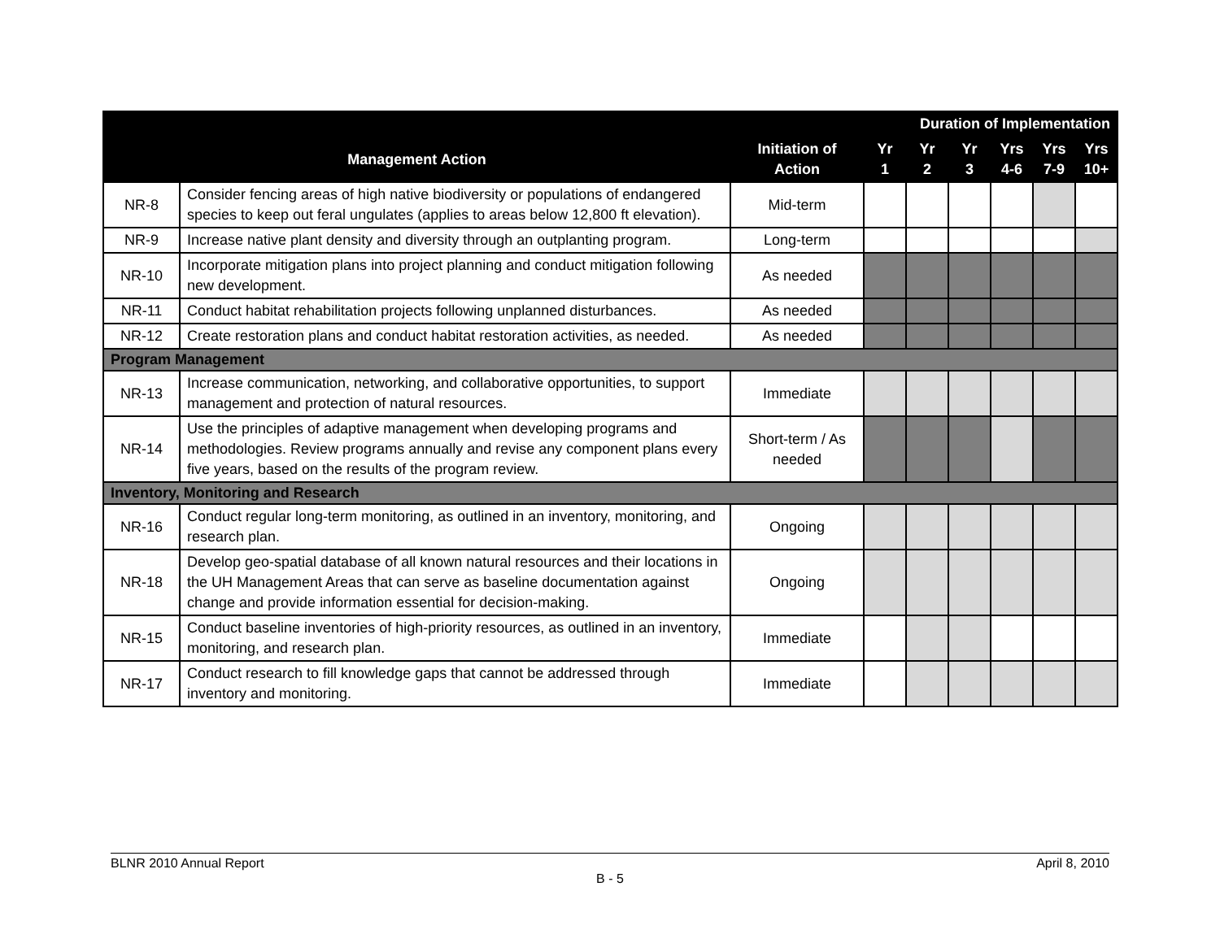| | | | Duration of Implementation | | | | | |
| --- | --- | --- | --- | --- | --- | --- | --- | --- |
| Management Action | | Initiation of Action | Yr 1 | Yr 2 | Yr 3 | Yrs 4-6 | Yrs 7-9 | Yrs 10+ |
| NR-8 | Consider fencing areas of high native biodiversity or populations of endangered species to keep out feral ungulates (applies to areas below 12,800 ft elevation). | Mid-term | | | | | | |
| NR-9 | Increase native plant density and diversity through an outplanting program. | Long-term | | | | | | |
| NR-10 | Incorporate mitigation plans into project planning and conduct mitigation following new development. | As needed | | | | | | |
| NR-11 | Conduct habitat rehabilitation projects following unplanned disturbances. | As needed | | | | | | |
| NR-12 | Create restoration plans and conduct habitat restoration activities, as needed. | As needed | | | | | | |
| Program Management | | | | | | | | |
| NR-13 | Increase communication, networking, and collaborative opportunities, to support management and protection of natural resources. | Immediate | | | | | | |
| NR-14 | Use the principles of adaptive management when developing programs and methodologies. Review programs annually and revise any component plans every five years, based on the results of the program review. | Short-term / As needed | | | | | | |
| Inventory, Monitoring and Research | | | | | | | | |
| NR-16 | Conduct regular long-term monitoring, as outlined in an inventory, monitoring, and research plan. | Ongoing | | | | | | |
| NR-18 | Develop geo-spatial database of all known natural resources and their locations in the UH Management Areas that can serve as baseline documentation against change and provide information essential for decision-making. | Ongoing | | | | | | |
| NR-15 | Conduct baseline inventories of high-priority resources, as outlined in an inventory, monitoring, and research plan. | Immediate | | | | | | |
| NR-17 | Conduct research to fill knowledge gaps that cannot be addressed through inventory and monitoring. | Immediate | | | | | | |
BLNR 2010 Annual Report April 8, 2010
B - 5